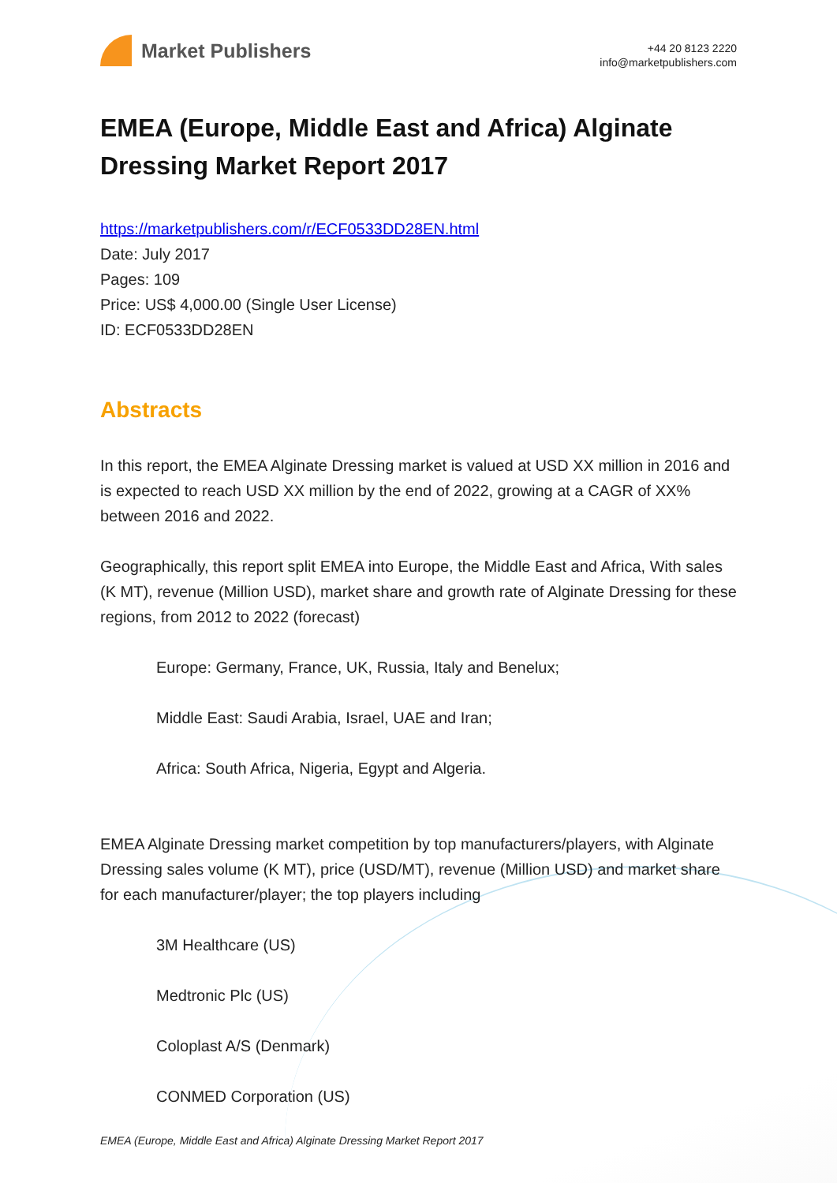Market Publishers
+44 20 8123 2220
info@marketpublishers.com
EMEA (Europe, Middle East and Africa) Alginate Dressing Market Report 2017
https://marketpublishers.com/r/ECF0533DD28EN.html
Date: July 2017
Pages: 109
Price: US$ 4,000.00 (Single User License)
ID: ECF0533DD28EN
Abstracts
In this report, the EMEA Alginate Dressing market is valued at USD XX million in 2016 and is expected to reach USD XX million by the end of 2022, growing at a CAGR of XX% between 2016 and 2022.
Geographically, this report split EMEA into Europe, the Middle East and Africa, With sales (K MT), revenue (Million USD), market share and growth rate of Alginate Dressing for these regions, from 2012 to 2022 (forecast)
Europe: Germany, France, UK, Russia, Italy and Benelux;
Middle East: Saudi Arabia, Israel, UAE and Iran;
Africa: South Africa, Nigeria, Egypt and Algeria.
EMEA Alginate Dressing market competition by top manufacturers/players, with Alginate Dressing sales volume (K MT), price (USD/MT), revenue (Million USD) and market share for each manufacturer/player; the top players including
3M Healthcare (US)
Medtronic Plc (US)
Coloplast A/S (Denmark)
CONMED Corporation (US)
EMEA (Europe, Middle East and Africa) Alginate Dressing Market Report 2017